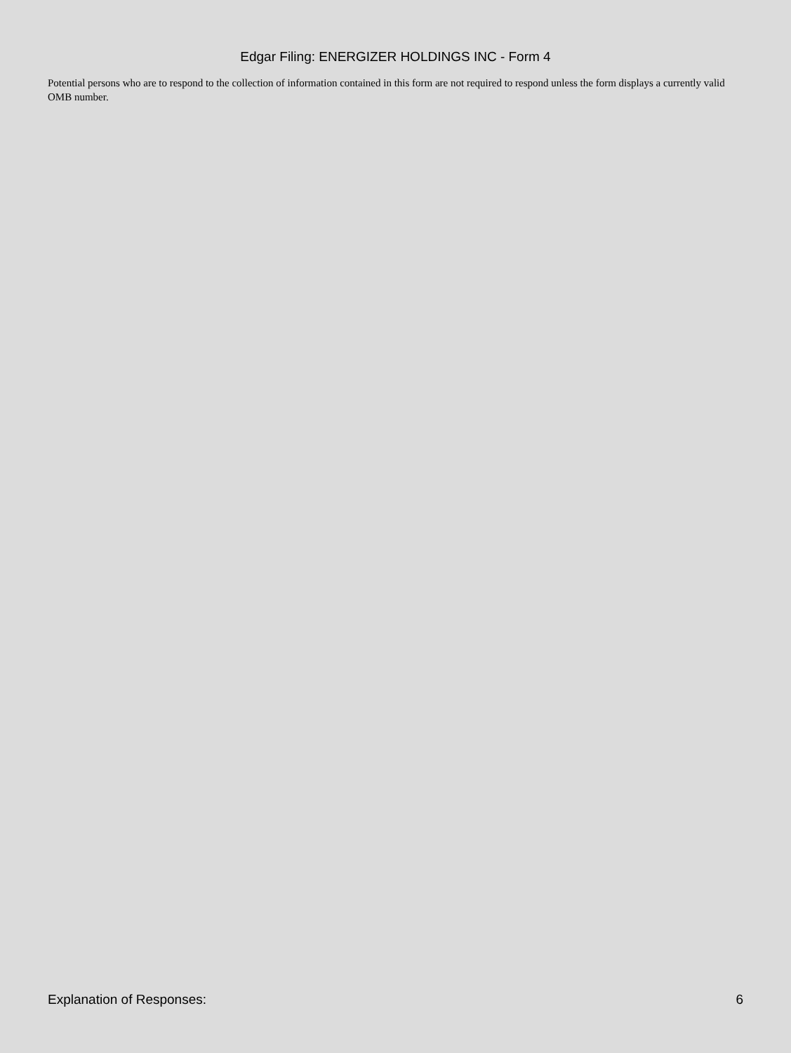Edgar Filing: ENERGIZER HOLDINGS INC - Form 4
Potential persons who are to respond to the collection of information contained in this form are not required to respond unless the form displays a currently valid OMB number.
Explanation of Responses: 6